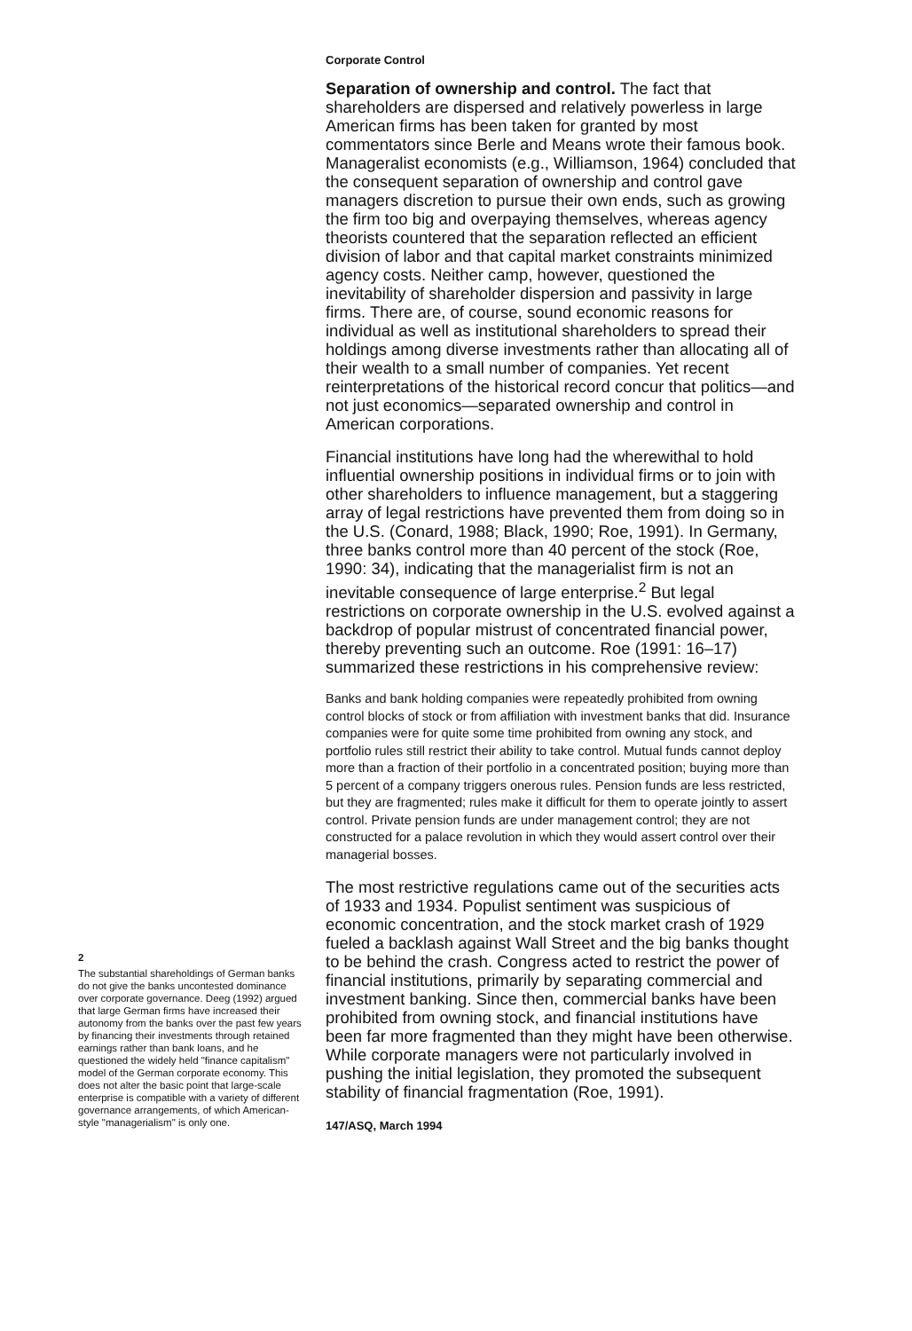Corporate Control
Separation of ownership and control. The fact that shareholders are dispersed and relatively powerless in large American firms has been taken for granted by most commentators since Berle and Means wrote their famous book. Manageralist economists (e.g., Williamson, 1964) concluded that the consequent separation of ownership and control gave managers discretion to pursue their own ends, such as growing the firm too big and overpaying themselves, whereas agency theorists countered that the separation reflected an efficient division of labor and that capital market constraints minimized agency costs. Neither camp, however, questioned the inevitability of shareholder dispersion and passivity in large firms. There are, of course, sound economic reasons for individual as well as institutional shareholders to spread their holdings among diverse investments rather than allocating all of their wealth to a small number of companies. Yet recent reinterpretations of the historical record concur that politics—and not just economics—separated ownership and control in American corporations.
Financial institutions have long had the wherewithal to hold influential ownership positions in individual firms or to join with other shareholders to influence management, but a staggering array of legal restrictions have prevented them from doing so in the U.S. (Conard, 1988; Black, 1990; Roe, 1991). In Germany, three banks control more than 40 percent of the stock (Roe, 1990: 34), indicating that the managerialist firm is not an inevitable consequence of large enterprise.<sup>2</sup> But legal restrictions on corporate ownership in the U.S. evolved against a backdrop of popular mistrust of concentrated financial power, thereby preventing such an outcome. Roe (1991: 16–17) summarized these restrictions in his comprehensive review:
Banks and bank holding companies were repeatedly prohibited from owning control blocks of stock or from affiliation with investment banks that did. Insurance companies were for quite some time prohibited from owning any stock, and portfolio rules still restrict their ability to take control. Mutual funds cannot deploy more than a fraction of their portfolio in a concentrated position; buying more than 5 percent of a company triggers onerous rules. Pension funds are less restricted, but they are fragmented; rules make it difficult for them to operate jointly to assert control. Private pension funds are under management control; they are not constructed for a palace revolution in which they would assert control over their managerial bosses.
The most restrictive regulations came out of the securities acts of 1933 and 1934. Populist sentiment was suspicious of economic concentration, and the stock market crash of 1929 fueled a backlash against Wall Street and the big banks thought to be behind the crash. Congress acted to restrict the power of financial institutions, primarily by separating commercial and investment banking. Since then, commercial banks have been prohibited from owning stock, and financial institutions have been far more fragmented than they might have been otherwise. While corporate managers were not particularly involved in pushing the initial legislation, they promoted the subsequent stability of financial fragmentation (Roe, 1991).
147/ASQ, March 1994
2
The substantial shareholdings of German banks do not give the banks uncontested dominance over corporate governance. Deeg (1992) argued that large German firms have increased their autonomy from the banks over the past few years by financing their investments through retained earnings rather than bank loans, and he questioned the widely held "finance capitalism" model of the German corporate economy. This does not alter the basic point that large-scale enterprise is compatible with a variety of different governance arrangements, of which American-style "managerialism" is only one.